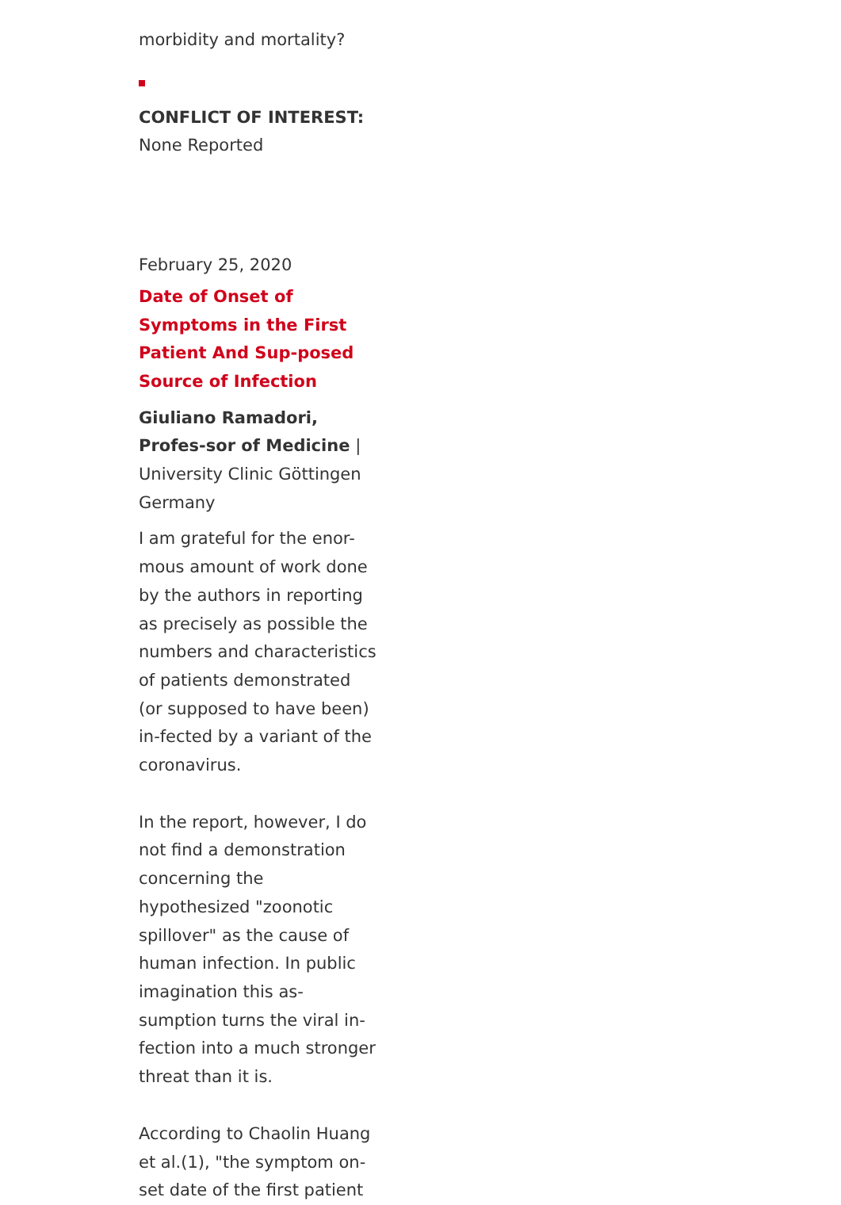morbidity and mortality?
CONFLICT OF INTEREST:
None Reported
February 25, 2020
Date of Onset of Symptoms in the First Patient And Sup-posed Source of Infection
Giuliano Ramadori, Profes-sor of Medicine | University Clinic Göttingen Germany
I am grateful for the enor-mous amount of work done by the authors in reporting as precisely as possible the numbers and characteristics of patients demonstrated (or supposed to have been) in-fected by a variant of the coronavirus.
In the report, however, I do not find a demonstration concerning the hypothesized "zoonotic spillover" as the cause of human infection. In public imagination this as-sumption turns the viral in-fection into a much stronger threat than it is.
According to Chaolin Huang et al.(1), "the symptom on-set date of the first patient